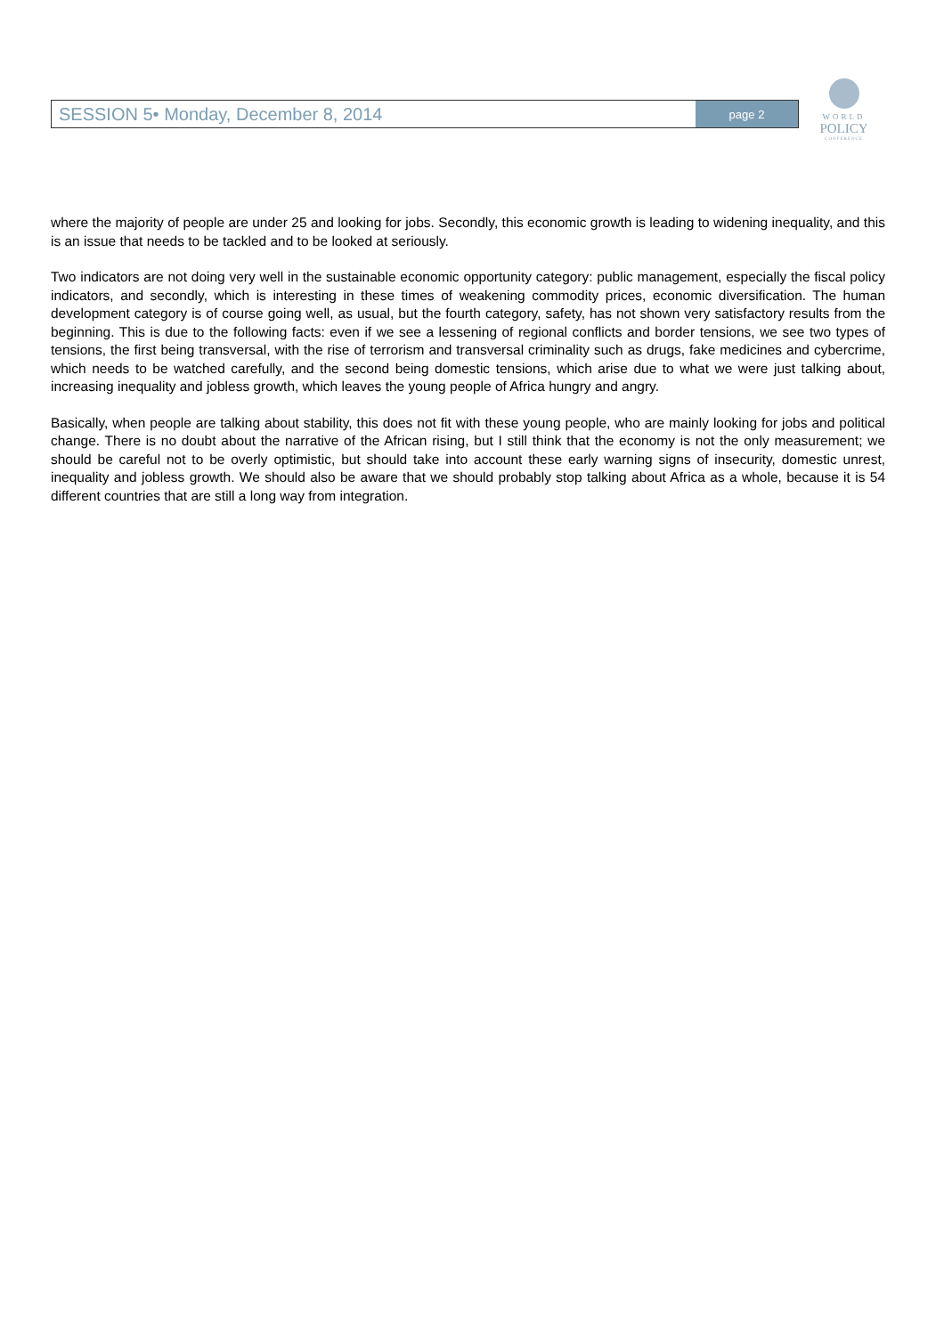SESSION 5• Monday, December 8, 2014
page 2
WORLD
POLICY
CONFERENCE
where the majority of people are under 25 and looking for jobs. Secondly, this economic growth is leading to widening inequality, and this is an issue that needs to be tackled and to be looked at seriously.
Two indicators are not doing very well in the sustainable economic opportunity category: public management, especially the fiscal policy indicators, and secondly, which is interesting in these times of weakening commodity prices, economic diversification. The human development category is of course going well, as usual, but the fourth category, safety, has not shown very satisfactory results from the beginning. This is due to the following facts: even if we see a lessening of regional conflicts and border tensions, we see two types of tensions, the first being transversal, with the rise of terrorism and transversal criminality such as drugs, fake medicines and cybercrime, which needs to be watched carefully, and the second being domestic tensions, which arise due to what we were just talking about, increasing inequality and jobless growth, which leaves the young people of Africa hungry and angry.
Basically, when people are talking about stability, this does not fit with these young people, who are mainly looking for jobs and political change. There is no doubt about the narrative of the African rising, but I still think that the economy is not the only measurement; we should be careful not to be overly optimistic, but should take into account these early warning signs of insecurity, domestic unrest, inequality and jobless growth. We should also be aware that we should probably stop talking about Africa as a whole, because it is 54 different countries that are still a long way from integration.